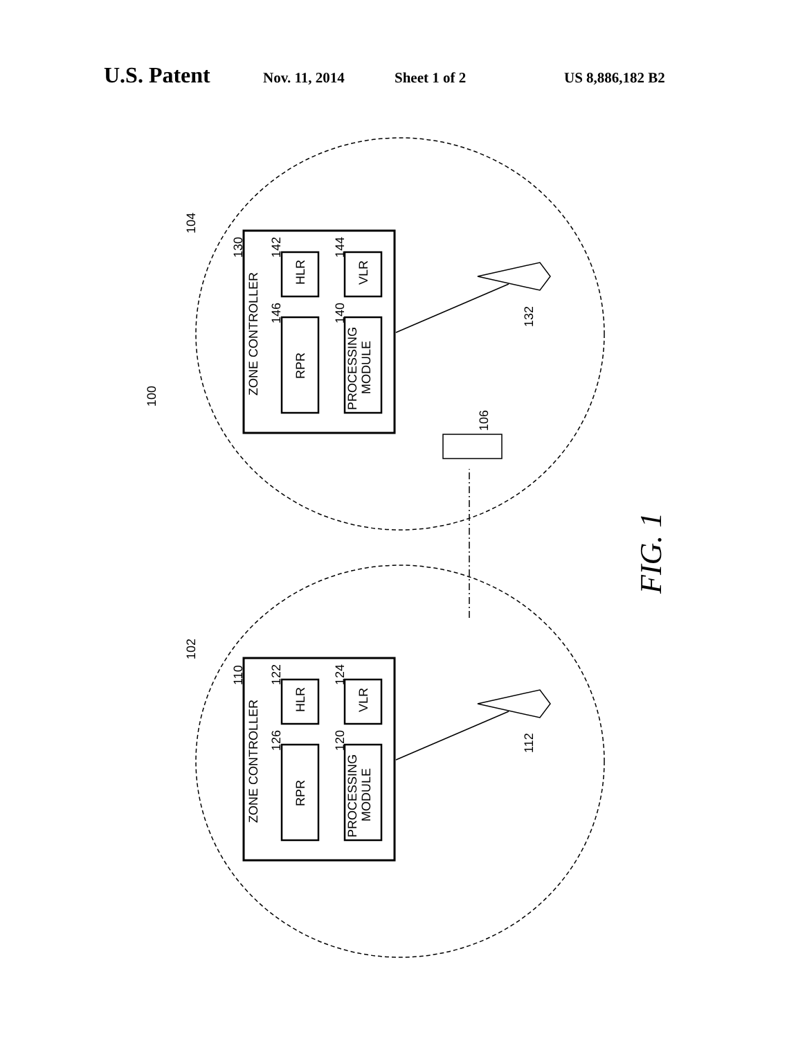U.S. Patent Nov. 11, 2014 Sheet 1 of 2 US 8,886,182 B2
ZONE CONTROLLER
HLR
VLR
RPR
PROCESSING
MODULE
ZONE CONTROLLER
HLR
VLR
RPR
PROCESSING
MODULE
100
104
102
130
110
142
144
146
140
122
124
126
120
132
112
106
FIG. 1